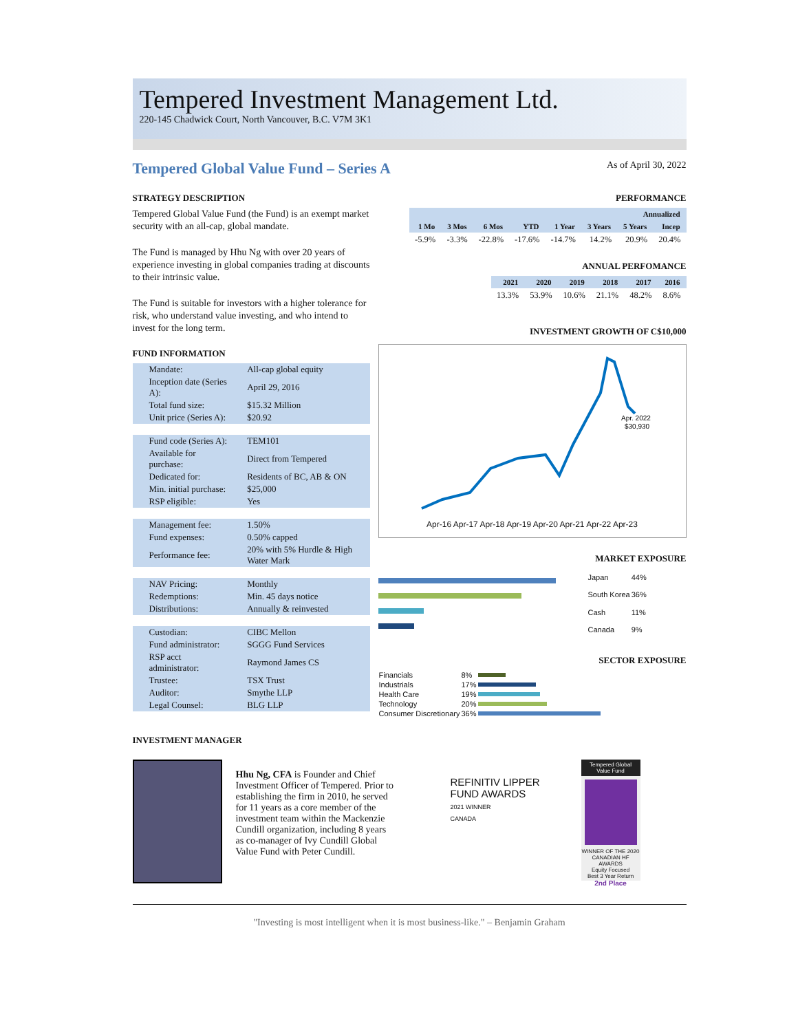Tempered Investment Management Ltd.
220-145 Chadwick Court, North Vancouver, B.C. V7M 3K1
Tempered Global Value Fund – Series A
As of April 30, 2022
STRATEGY DESCRIPTION
Tempered Global Value Fund (the Fund) is an exempt market security with an all-cap, global mandate.
The Fund is managed by Hhu Ng with over 20 years of experience investing in global companies trading at discounts to their intrinsic value.
The Fund is suitable for investors with a higher tolerance for risk, who understand value investing, and who intend to invest for the long term.
FUND INFORMATION
| Mandate: | All-cap global equity |
| Inception date (Series A): | April 29, 2016 |
| Total fund size: | $15.32 Million |
| Unit price (Series A): | $20.92 |
| Fund code (Series A): | TEM101 |
| Available for purchase: | Direct from Tempered |
| Dedicated for: | Residents of BC, AB & ON |
| Min. initial purchase: | $25,000 |
| RSP eligible: | Yes |
| Management fee: | 1.50% |
| Fund expenses: | 0.50% capped |
| Performance fee: | 20% with 5% Hurdle & High Water Mark |
| NAV Pricing: | Monthly |
| Redemptions: | Min. 45 days notice |
| Distributions: | Annually & reinvested |
| Custodian: | CIBC Mellon |
| Fund administrator: | SGGG Fund Services |
| RSP acct administrator: | Raymond James CS |
| Trustee: | TSX Trust |
| Auditor: | Smythe LLP |
| Legal Counsel: | BLG LLP |
PERFORMANCE
| | | | | Annualized | | | |
| --- | --- | --- | --- | --- | --- | --- | --- |
| 1 Mo | 3 Mos | 6 Mos | YTD | 1 Year | 3 Years | 5 Years | Incep |
| -5.9% | -3.3% | -22.8% | -17.6% | -14.7% | 14.2% | 20.9% | 20.4% |
ANNUAL PERFOMANCE
| 2021 | 2020 | 2019 | 2018 | 2017 | 2016 |
| --- | --- | --- | --- | --- | --- |
| 13.3% | 53.9% | 10.6% | 21.1% | 48.2% | 8.6% |
INVESTMENT GROWTH OF C$10,000
Apr. 2022
$30,930
Apr-16 Apr-17 Apr-18 Apr-19 Apr-20 Apr-21 Apr-22 Apr-23
MARKET EXPOSURE
| Japan | 44% |
| South Korea | 36% |
| Cash | 11% |
| Canada | 9% |
SECTOR EXPOSURE
| Financials | 8% | |
| Industrials | 17% | |
| Health Care | 19% | |
| Technology | 20% | |
| Consumer Discretionary | 36% | |
INVESTMENT MANAGER
Hhu Ng, CFA is Founder and Chief Investment Officer of Tempered. Prior to establishing the firm in 2010, he served for 11 years as a core member of the investment team within the Mackenzie Cundill organization, including 8 years as co-manager of Ivy Cundill Global Value Fund with Peter Cundill.
REFINITIV LIPPER
FUND AWARDS
2021 WINNER
CANADA
Tempered Global Value Fund
WINNER OF THE 2020 CANADIAN HF AWARDS
Equity Focused
Best 3 Year Return
2nd Place
"Investing is most intelligent when it is most business-like." – Benjamin Graham